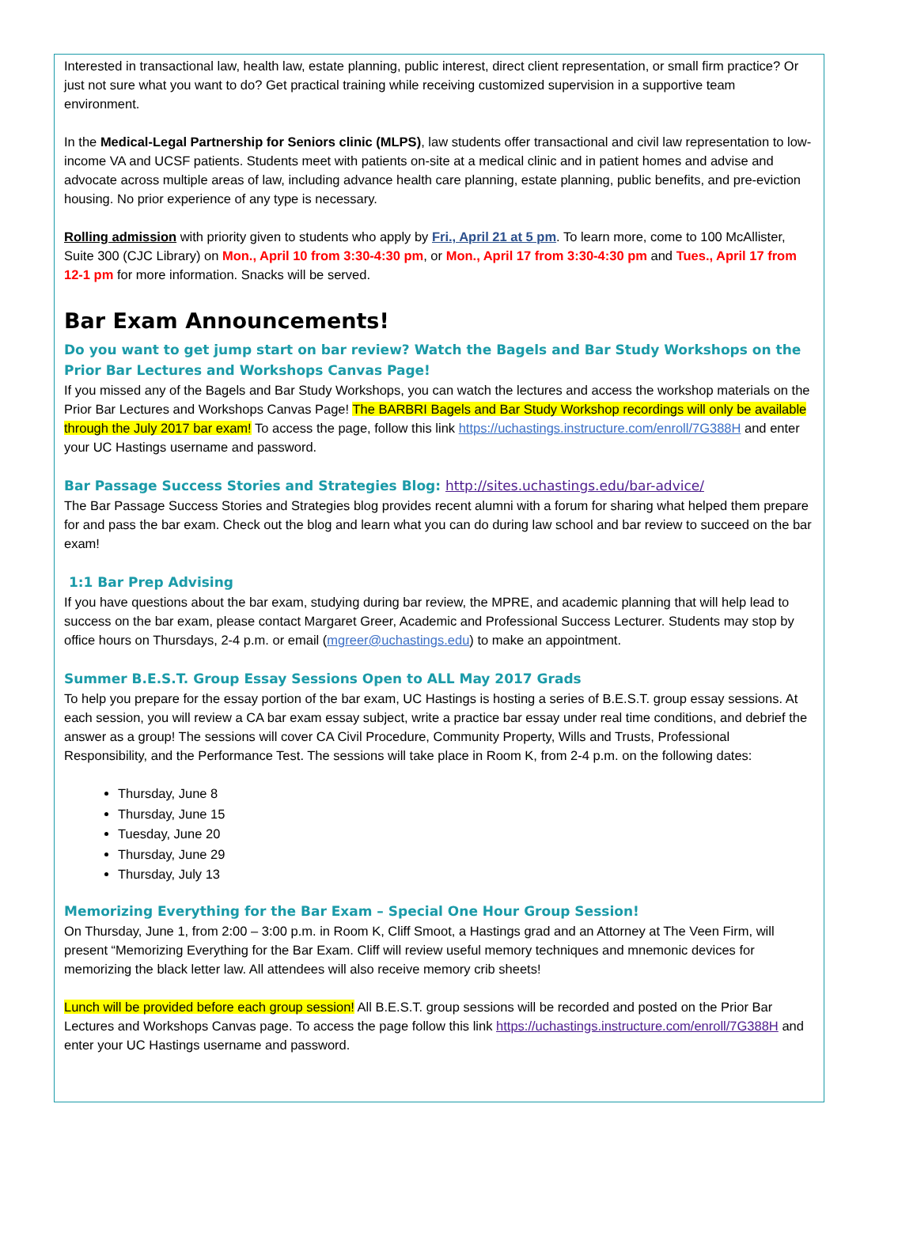Interested in transactional law, health law, estate planning, public interest, direct client representation, or small firm practice? Or just not sure what you want to do? Get practical training while receiving customized supervision in a supportive team environment.
In the Medical-Legal Partnership for Seniors clinic (MLPS), law students offer transactional and civil law representation to low-income VA and UCSF patients. Students meet with patients on-site at a medical clinic and in patient homes and advise and advocate across multiple areas of law, including advance health care planning, estate planning, public benefits, and pre-eviction housing. No prior experience of any type is necessary.
Rolling admission with priority given to students who apply by Fri., April 21 at 5 pm. To learn more, come to 100 McAllister, Suite 300 (CJC Library) on Mon., April 10 from 3:30-4:30 pm, or Mon., April 17 from 3:30-4:30 pm and Tues., April 17 from 12-1 pm for more information. Snacks will be served.
Bar Exam Announcements!
Do you want to get jump start on bar review? Watch the Bagels and Bar Study Workshops on the Prior Bar Lectures and Workshops Canvas Page!
If you missed any of the Bagels and Bar Study Workshops, you can watch the lectures and access the workshop materials on the Prior Bar Lectures and Workshops Canvas Page! The BARBRI Bagels and Bar Study Workshop recordings will only be available through the July 2017 bar exam! To access the page, follow this link https://uchastings.instructure.com/enroll/7G388H and enter your UC Hastings username and password.
Bar Passage Success Stories and Strategies Blog: http://sites.uchastings.edu/bar-advice/
The Bar Passage Success Stories and Strategies blog provides recent alumni with a forum for sharing what helped them prepare for and pass the bar exam. Check out the blog and learn what you can do during law school and bar review to succeed on the bar exam!
1:1 Bar Prep Advising
If you have questions about the bar exam, studying during bar review, the MPRE, and academic planning that will help lead to success on the bar exam, please contact Margaret Greer, Academic and Professional Success Lecturer. Students may stop by office hours on Thursdays, 2-4 p.m. or email (mgreer@uchastings.edu) to make an appointment.
Summer B.E.S.T. Group Essay Sessions Open to ALL May 2017 Grads
To help you prepare for the essay portion of the bar exam, UC Hastings is hosting a series of B.E.S.T. group essay sessions. At each session, you will review a CA bar exam essay subject, write a practice bar essay under real time conditions, and debrief the answer as a group! The sessions will cover CA Civil Procedure, Community Property, Wills and Trusts, Professional Responsibility, and the Performance Test. The sessions will take place in Room K, from 2-4 p.m. on the following dates:
Thursday, June 8
Thursday, June 15
Tuesday, June 20
Thursday, June 29
Thursday, July 13
Memorizing Everything for the Bar Exam – Special One Hour Group Session!
On Thursday, June 1, from 2:00 – 3:00 p.m. in Room K, Cliff Smoot, a Hastings grad and an Attorney at The Veen Firm, will present “Memorizing Everything for the Bar Exam. Cliff will review useful memory techniques and mnemonic devices for memorizing the black letter law. All attendees will also receive memory crib sheets!
Lunch will be provided before each group session! All B.E.S.T. group sessions will be recorded and posted on the Prior Bar Lectures and Workshops Canvas page. To access the page follow this link https://uchastings.instructure.com/enroll/7G388H and enter your UC Hastings username and password.